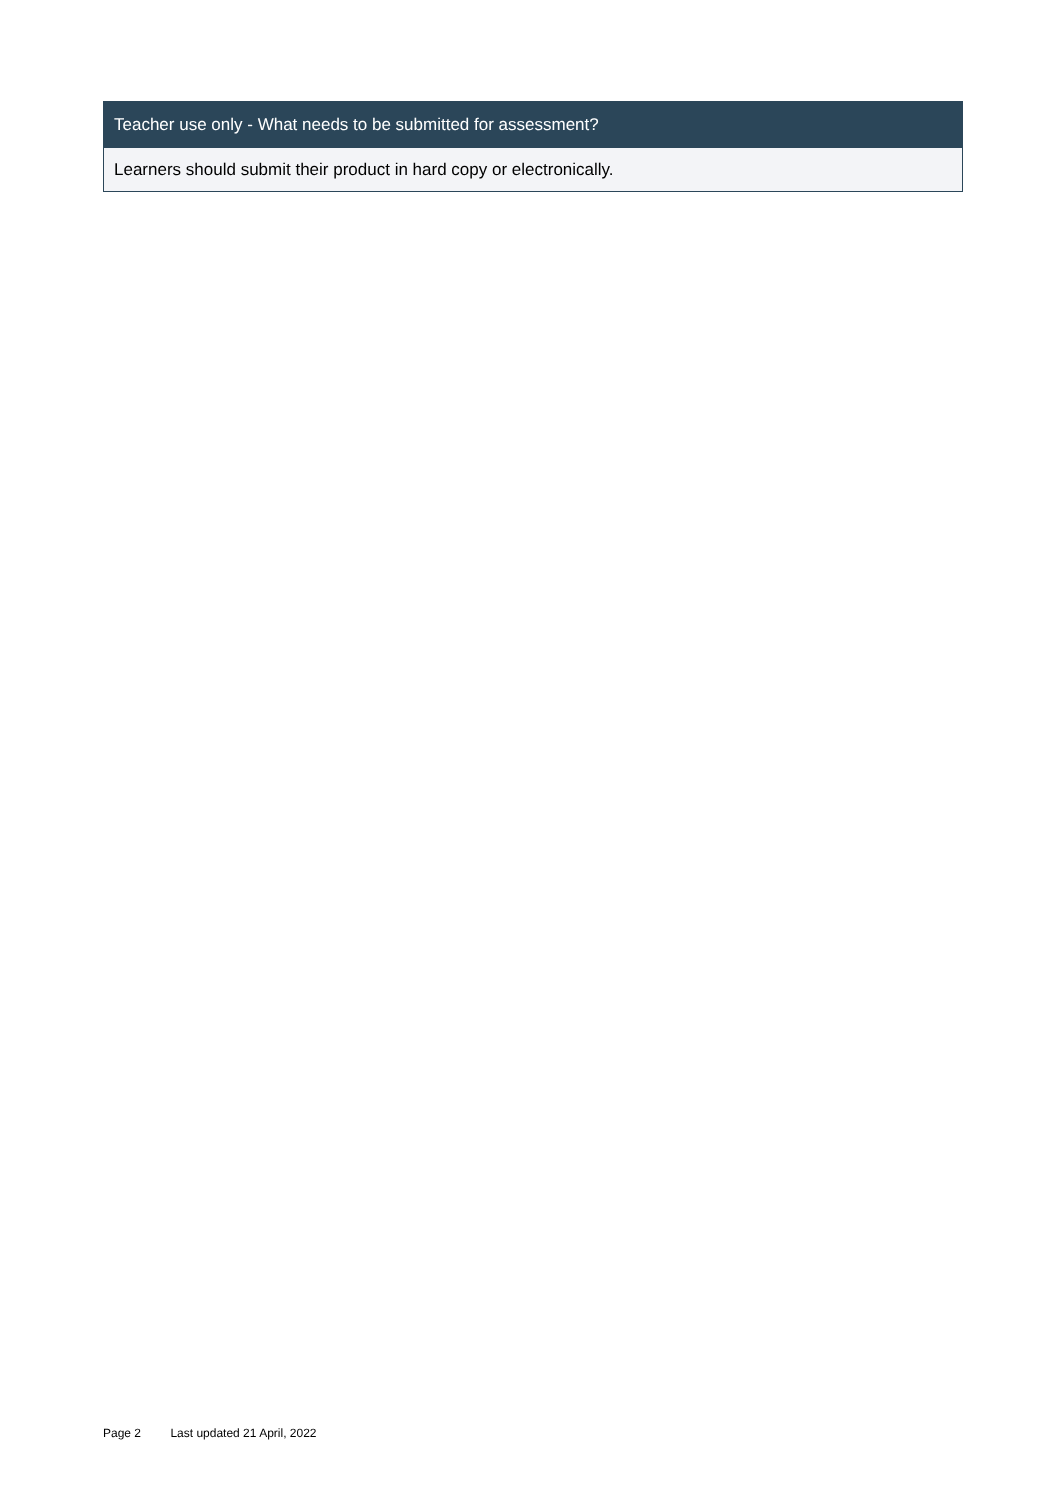| Teacher use only - What needs to be submitted for assessment? |
| --- |
| Learners should submit their product in hard copy or electronically. |
Page 2 Last updated 21 April, 2022